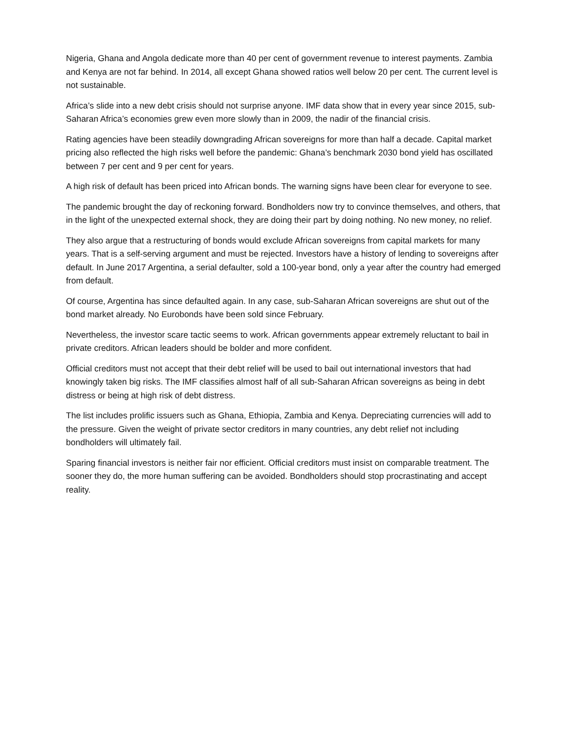Nigeria, Ghana and Angola dedicate more than 40 per cent of government revenue to interest payments. Zambia and Kenya are not far behind. In 2014, all except Ghana showed ratios well below 20 per cent. The current level is not sustainable.
Africa’s slide into a new debt crisis should not surprise anyone. IMF data show that in every year since 2015, sub-Saharan Africa’s economies grew even more slowly than in 2009, the nadir of the financial crisis.
Rating agencies have been steadily downgrading African sovereigns for more than half a decade. Capital market pricing also reflected the high risks well before the pandemic: Ghana’s benchmark 2030 bond yield has oscillated between 7 per cent and 9 per cent for years.
A high risk of default has been priced into African bonds. The warning signs have been clear for everyone to see.
The pandemic brought the day of reckoning forward. Bondholders now try to convince themselves, and others, that in the light of the unexpected external shock, they are doing their part by doing nothing. No new money, no relief.
They also argue that a restructuring of bonds would exclude African sovereigns from capital markets for many years. That is a self-serving argument and must be rejected. Investors have a history of lending to sovereigns after default. In June 2017 Argentina, a serial defaulter, sold a 100-year bond, only a year after the country had emerged from default.
Of course, Argentina has since defaulted again. In any case, sub-Saharan African sovereigns are shut out of the bond market already. No Eurobonds have been sold since February.
Nevertheless, the investor scare tactic seems to work. African governments appear extremely reluctant to bail in private creditors. African leaders should be bolder and more confident.
Official creditors must not accept that their debt relief will be used to bail out international investors that had knowingly taken big risks. The IMF classifies almost half of all sub-Saharan African sovereigns as being in debt distress or being at high risk of debt distress.
The list includes prolific issuers such as Ghana, Ethiopia, Zambia and Kenya. Depreciating currencies will add to the pressure. Given the weight of private sector creditors in many countries, any debt relief not including bondholders will ultimately fail.
Sparing financial investors is neither fair nor efficient. Official creditors must insist on comparable treatment. The sooner they do, the more human suffering can be avoided. Bondholders should stop procrastinating and accept reality.